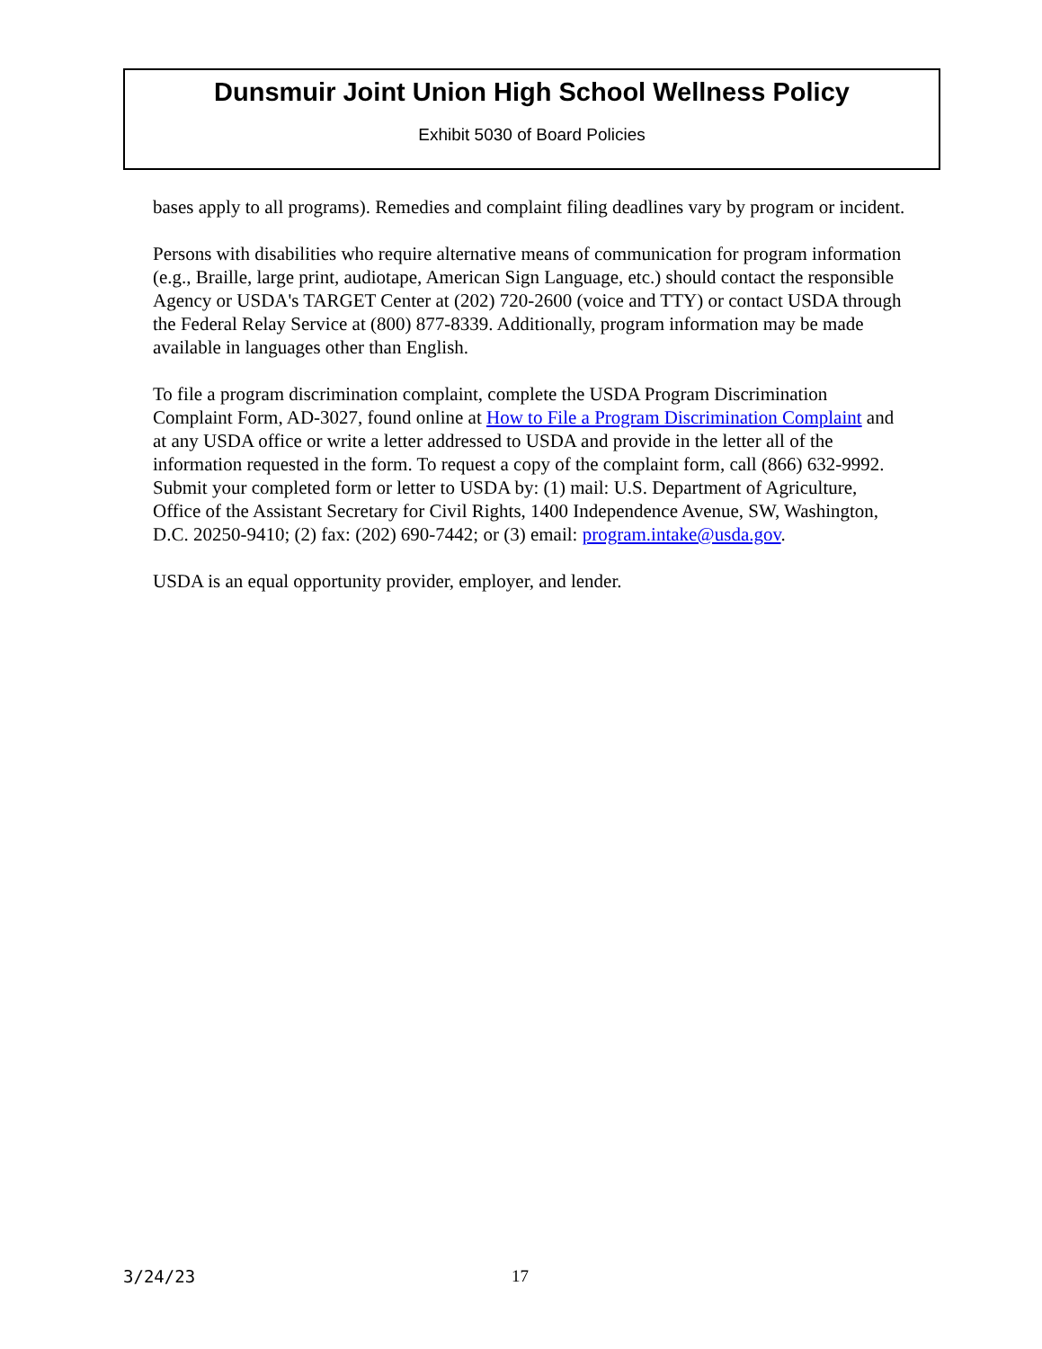Dunsmuir Joint Union High School Wellness Policy
Exhibit 5030 of Board Policies
bases apply to all programs). Remedies and complaint filing deadlines vary by program or incident.
Persons with disabilities who require alternative means of communication for program information (e.g., Braille, large print, audiotape, American Sign Language, etc.) should contact the responsible Agency or USDA's TARGET Center at (202) 720-2600 (voice and TTY) or contact USDA through the Federal Relay Service at (800) 877-8339. Additionally, program information may be made available in languages other than English.
To file a program discrimination complaint, complete the USDA Program Discrimination Complaint Form, AD-3027, found online at How to File a Program Discrimination Complaint and at any USDA office or write a letter addressed to USDA and provide in the letter all of the information requested in the form. To request a copy of the complaint form, call (866) 632-9992. Submit your completed form or letter to USDA by: (1) mail: U.S. Department of Agriculture, Office of the Assistant Secretary for Civil Rights, 1400 Independence Avenue, SW, Washington, D.C. 20250-9410; (2) fax: (202) 690-7442; or (3) email: program.intake@usda.gov.
USDA is an equal opportunity provider, employer, and lender.
3/24/23 17